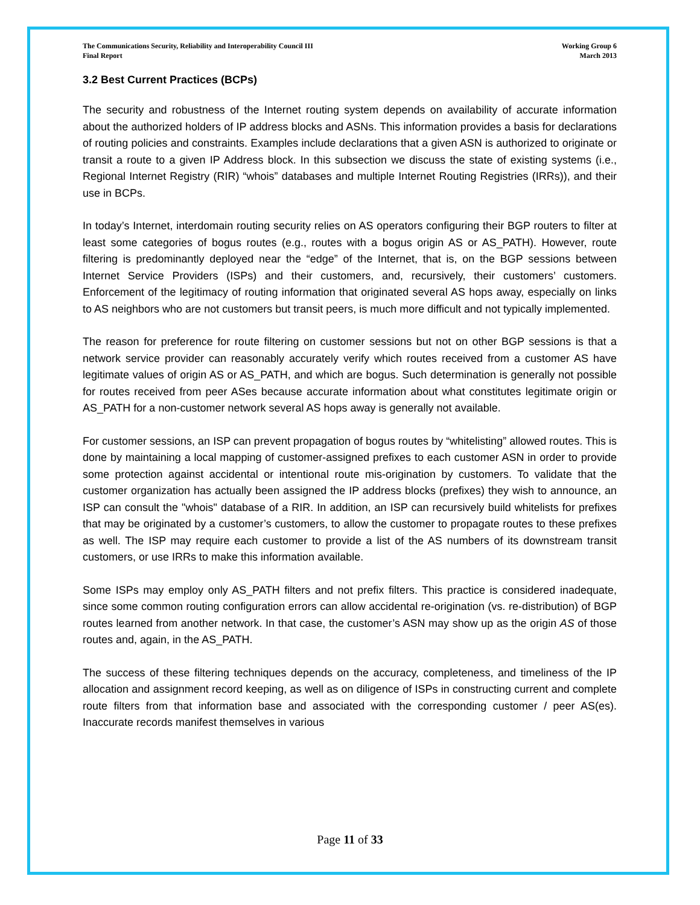The Communications Security, Reliability and Interoperability Council III
Final Report
Working Group 6
March 2013
3.2 Best Current Practices (BCPs)
The security and robustness of the Internet routing system depends on availability of accurate information about the authorized holders of IP address blocks and ASNs. This information provides a basis for declarations of routing policies and constraints. Examples include declarations that a given ASN is authorized to originate or transit a route to a given IP Address block. In this subsection we discuss the state of existing systems (i.e., Regional Internet Registry (RIR) “whois” databases and multiple Internet Routing Registries (IRRs)), and their use in BCPs.
In today’s Internet, interdomain routing security relies on AS operators configuring their BGP routers to filter at least some categories of bogus routes (e.g., routes with a bogus origin AS or AS_PATH). However, route filtering is predominantly deployed near the “edge” of the Internet, that is, on the BGP sessions between Internet Service Providers (ISPs) and their customers, and, recursively, their customers’ customers. Enforcement of the legitimacy of routing information that originated several AS hops away, especially on links to AS neighbors who are not customers but transit peers, is much more difficult and not typically implemented.
The reason for preference for route filtering on customer sessions but not on other BGP sessions is that a network service provider can reasonably accurately verify which routes received from a customer AS have legitimate values of origin AS or AS_PATH, and which are bogus. Such determination is generally not possible for routes received from peer ASes because accurate information about what constitutes legitimate origin or AS_PATH for a non-customer network several AS hops away is generally not available.
For customer sessions, an ISP can prevent propagation of bogus routes by “whitelisting” allowed routes. This is done by maintaining a local mapping of customer-assigned prefixes to each customer ASN in order to provide some protection against accidental or intentional route mis-origination by customers. To validate that the customer organization has actually been assigned the IP address blocks (prefixes) they wish to announce, an ISP can consult the "whois" database of a RIR. In addition, an ISP can recursively build whitelists for prefixes that may be originated by a customer’s customers, to allow the customer to propagate routes to these prefixes as well. The ISP may require each customer to provide a list of the AS numbers of its downstream transit customers, or use IRRs to make this information available.
Some ISPs may employ only AS_PATH filters and not prefix filters. This practice is considered inadequate, since some common routing configuration errors can allow accidental re-origination (vs. re-distribution) of BGP routes learned from another network. In that case, the customer’s ASN may show up as the origin AS of those routes and, again, in the AS_PATH.
The success of these filtering techniques depends on the accuracy, completeness, and timeliness of the IP allocation and assignment record keeping, as well as on diligence of ISPs in constructing current and complete route filters from that information base and associated with the corresponding customer / peer AS(es). Inaccurate records manifest themselves in various
Page 11 of 33